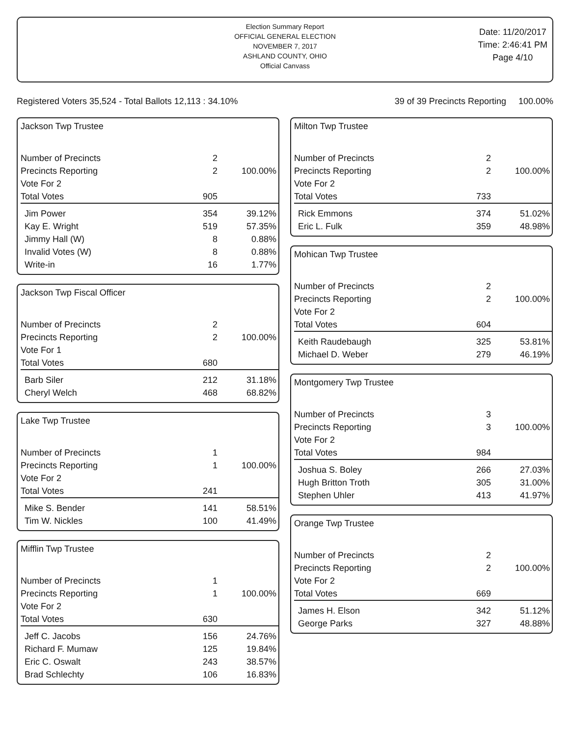Election Summary Report
OFFICIAL GENERAL ELECTION
NOVEMBER 7, 2017
ASHLAND COUNTY, OHIO
Official Canvass
Date: 11/20/2017
Time: 2:46:41 PM
Page 4/10
Registered Voters 35,524 - Total Ballots 12,113 : 34.10% 39 of 39 Precincts Reporting 100.00%
Jackson Twp Trustee
| Number of Precincts | 2 | |
| Precincts Reporting | 2 | 100.00% |
| Vote For 2 | | |
| Total Votes | 905 | |
| Jim Power | 354 | 39.12% |
| Kay E. Wright | 519 | 57.35% |
| Jimmy Hall (W) | 8 | 0.88% |
| Invalid Votes (W) | 8 | 0.88% |
| Write-in | 16 | 1.77% |
Jackson Twp Fiscal Officer
| Number of Precincts | 2 | |
| Precincts Reporting | 2 | 100.00% |
| Vote For 1 | | |
| Total Votes | 680 | |
| Barb Siler | 212 | 31.18% |
| Cheryl Welch | 468 | 68.82% |
Lake Twp Trustee
| Number of Precincts | 1 | |
| Precincts Reporting | 1 | 100.00% |
| Vote For 2 | | |
| Total Votes | 241 | |
| Mike S. Bender | 141 | 58.51% |
| Tim W. Nickles | 100 | 41.49% |
Mifflin Twp Trustee
| Number of Precincts | 1 | |
| Precincts Reporting | 1 | 100.00% |
| Vote For 2 | | |
| Total Votes | 630 | |
| Jeff C. Jacobs | 156 | 24.76% |
| Richard F. Mumaw | 125 | 19.84% |
| Eric C. Oswalt | 243 | 38.57% |
| Brad Schlechty | 106 | 16.83% |
Milton Twp Trustee
| Number of Precincts | 2 | |
| Precincts Reporting | 2 | 100.00% |
| Vote For 2 | | |
| Total Votes | 733 | |
| Rick Emmons | 374 | 51.02% |
| Eric L. Fulk | 359 | 48.98% |
Mohican Twp Trustee
| Number of Precincts | 2 | |
| Precincts Reporting | 2 | 100.00% |
| Vote For 2 | | |
| Total Votes | 604 | |
| Keith Raudebaugh | 325 | 53.81% |
| Michael D. Weber | 279 | 46.19% |
Montgomery Twp Trustee
| Number of Precincts | 3 | |
| Precincts Reporting | 3 | 100.00% |
| Vote For 2 | | |
| Total Votes | 984 | |
| Joshua S. Boley | 266 | 27.03% |
| Hugh Britton Troth | 305 | 31.00% |
| Stephen Uhler | 413 | 41.97% |
Orange Twp Trustee
| Number of Precincts | 2 | |
| Precincts Reporting | 2 | 100.00% |
| Vote For 2 | | |
| Total Votes | 669 | |
| James H. Elson | 342 | 51.12% |
| George Parks | 327 | 48.88% |